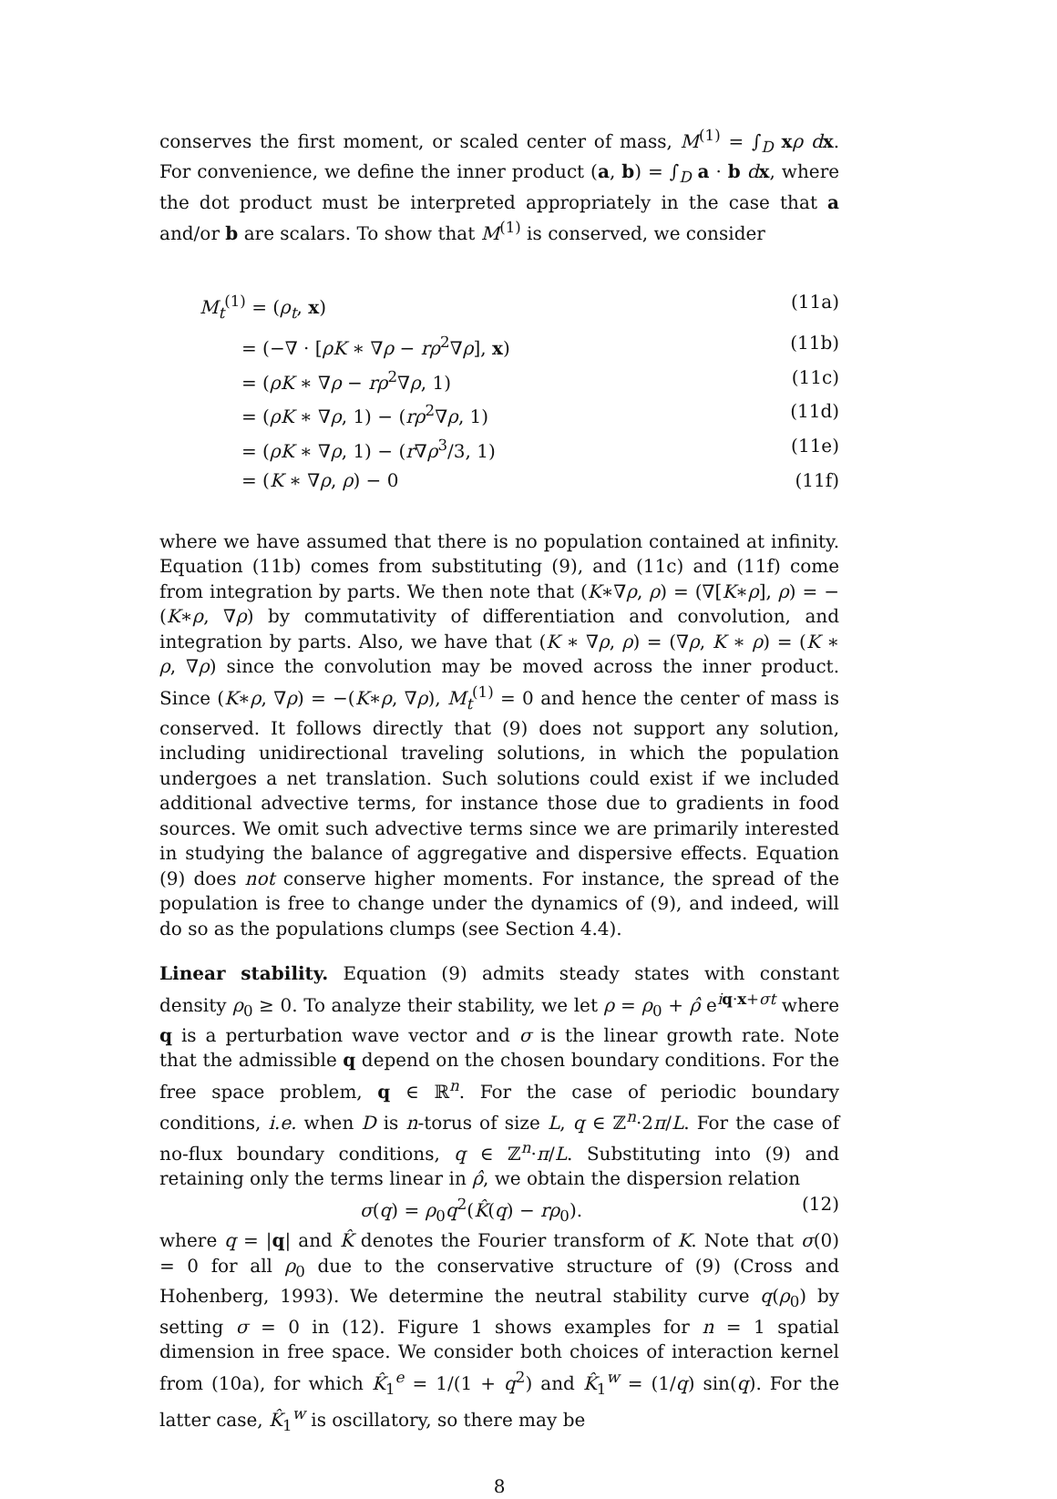conserves the first moment, or scaled center of mass, M<sup>(1)</sup> = ∫<sub>D</sub> xρ dx. For convenience, we define the inner product (a, b) = ∫<sub>D</sub> a · b dx, where the dot product must be interpreted appropriately in the case that a and/or b are scalars. To show that M<sup>(1)</sup> is conserved, we consider
M<sub>t</sub><sup>(1)</sup> = (ρ<sub>t</sub>, x) (11a)
= (−∇ · [ρK ∗ ∇ρ − rρ<sup>2</sup>∇ρ], x) (11b)
= (ρK ∗ ∇ρ − rρ<sup>2</sup>∇ρ, 1) (11c)
= (ρK ∗ ∇ρ, 1) − (rρ<sup>2</sup>∇ρ, 1) (11d)
= (ρK ∗ ∇ρ, 1) − (r∇ρ<sup>3</sup>/3, 1) (11e)
= (K ∗ ∇ρ, ρ) − 0 (11f)
where we have assumed that there is no population contained at infinity. Equation (11b) comes from substituting (9), and (11c) and (11f) come from integration by parts. We then note that (K∗∇ρ, ρ) = (∇[K∗ρ], ρ) = −(K∗ρ, ∇ρ) by commutativity of differentiation and convolution, and integration by parts. Also, we have that (K ∗ ∇ρ, ρ) = (∇ρ, K ∗ ρ) = (K ∗ ρ, ∇ρ) since the convolution may be moved across the inner product. Since (K∗ρ, ∇ρ) = −(K∗ρ, ∇ρ), M<sub>t</sub><sup>(1)</sup> = 0 and hence the center of mass is conserved. It follows directly that (9) does not support any solution, including unidirectional traveling solutions, in which the population undergoes a net translation. Such solutions could exist if we included additional advective terms, for instance those due to gradients in food sources. We omit such advective terms since we are primarily interested in studying the balance of aggregative and dispersive effects. Equation (9) does not conserve higher moments. For instance, the spread of the population is free to change under the dynamics of (9), and indeed, will do so as the populations clumps (see Section 4.4).
Linear stability. Equation (9) admits steady states with constant density ρ<sub>0</sub> ≥ 0. To analyze their stability, we let ρ = ρ<sub>0</sub> + ρ̂ e<sup>iq·x+σt</sup> where q is a perturbation wave vector and σ is the linear growth rate. Note that the admissible q depend on the chosen boundary conditions. For the free space problem, q ∈ ℝ<sup>n</sup>. For the case of periodic boundary conditions, i.e. when D is n-torus of size L, q ∈ ℤ<sup>n</sup>·2π/L. For the case of no-flux boundary conditions, q ∈ ℤ<sup>n</sup>·π/L. Substituting into (9) and retaining only the terms linear in ρ̂, we obtain the dispersion relation
σ(q) = ρ<sub>0</sub>q<sup>2</sup>(K̂(q) − rρ<sub>0</sub>). (12)
where q = |q| and K̂ denotes the Fourier transform of K. Note that σ(0) = 0 for all ρ<sub>0</sub> due to the conservative structure of (9) (Cross and Hohenberg, 1993). We determine the neutral stability curve q(ρ<sub>0</sub>) by setting σ = 0 in (12). Figure 1 shows examples for n = 1 spatial dimension in free space. We consider both choices of interaction kernel from (10a), for which K̂<sub>1</sub><sup>e</sup> = 1/(1 + q<sup>2</sup>) and K̂<sub>1</sub><sup>w</sup> = (1/q) sin(q). For the latter case, K̂<sub>1</sub><sup>w</sup> is oscillatory, so there may be
8